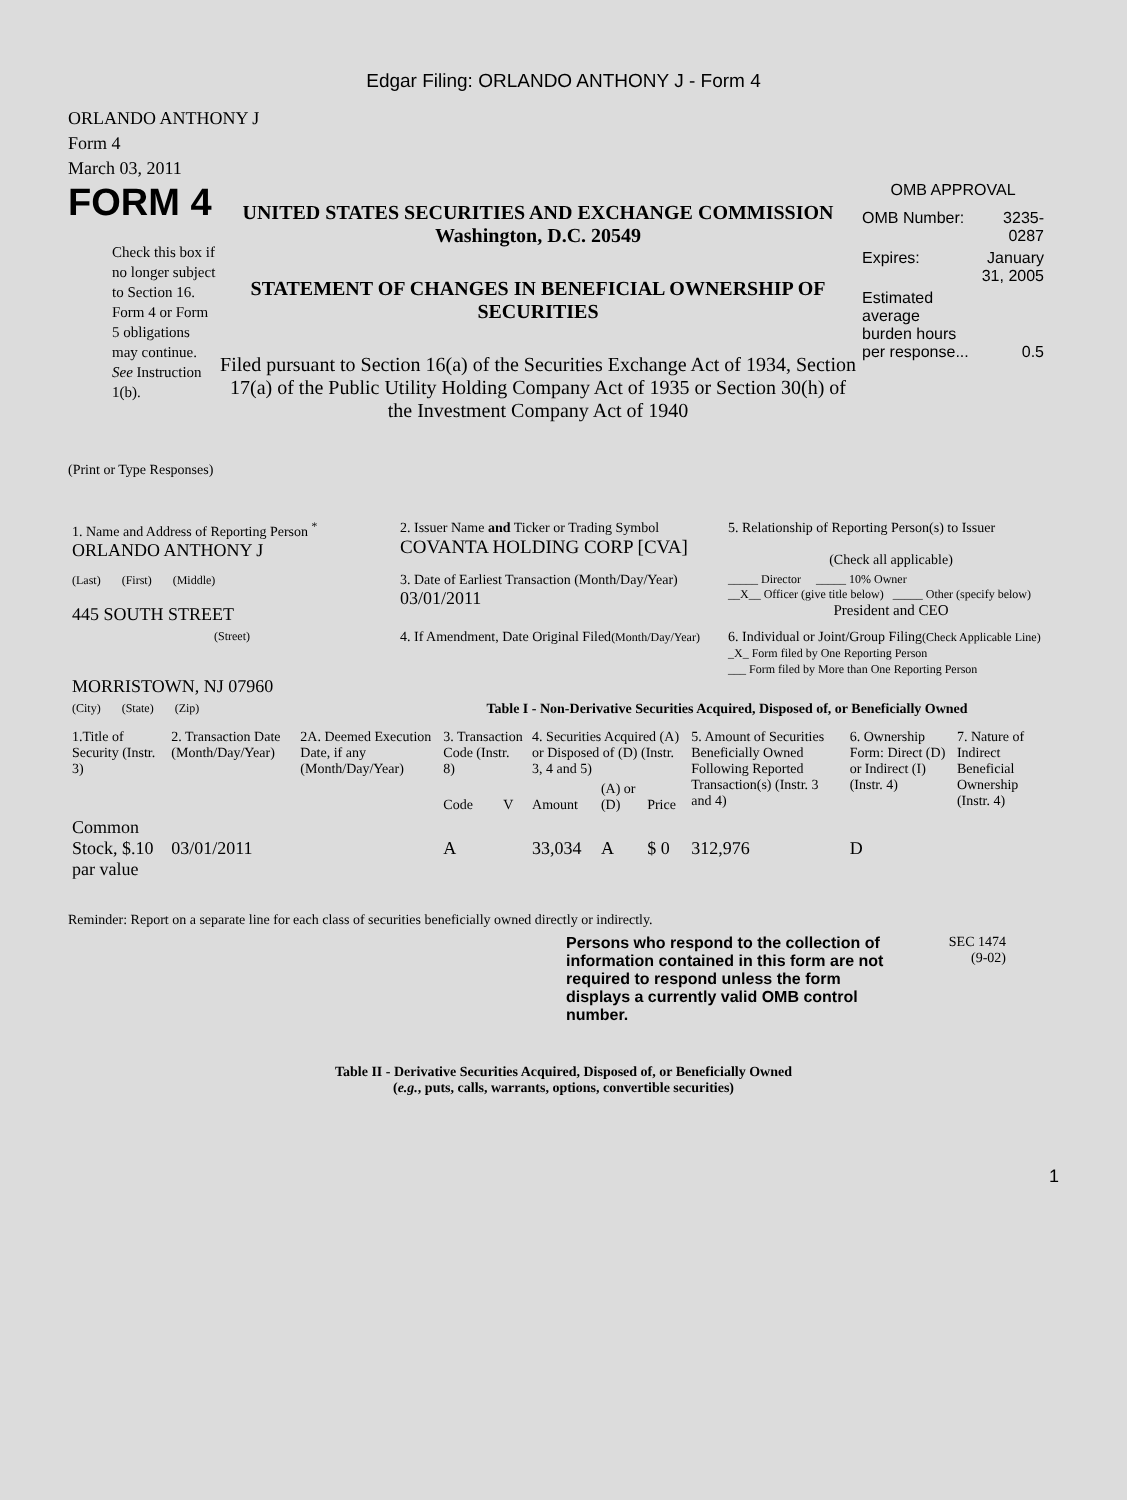Edgar Filing: ORLANDO ANTHONY J - Form 4
ORLANDO ANTHONY J
Form 4
March 03, 2011
FORM 4
Check this box if no longer subject to Section 16. Form 4 or Form 5 obligations may continue. See Instruction 1(b).
UNITED STATES SECURITIES AND EXCHANGE COMMISSION
Washington, D.C. 20549
STATEMENT OF CHANGES IN BENEFICIAL OWNERSHIP OF SECURITIES
Filed pursuant to Section 16(a) of the Securities Exchange Act of 1934, Section 17(a) of the Public Utility Holding Company Act of 1935 or Section 30(h) of the Investment Company Act of 1940
OMB APPROVAL
| OMB Number: | 3235-0287 |
| Expires: | January 31, 2005 |
| Estimated average burden hours per response... | 0.5 |
(Print or Type Responses)
| 1. Name and Address of Reporting Person <sup>*</sup> ORLANDO ANTHONY J | 2. Issuer Name and Ticker or Trading Symbol COVANTA HOLDING CORP [CVA] | 5. Relationship of Reporting Person(s) to Issuer (Check all applicable) |
| (Last) (First) (Middle) 445 SOUTH STREET | 3. Date of Earliest Transaction (Month/Day/Year) 03/01/2011 | _____ Director _____ 10% Owner __X__ Officer (give title below) _____ Other (specify below) President and CEO |
| (Street) MORRISTOWN, NJ 07960 | 4. If Amendment, Date Original Filed (Month/Day/Year) | 6. Individual or Joint/Group Filing (Check Applicable Line) _X_ Form filed by One Reporting Person ___ Form filed by More than One Reporting Person |
| (City) (State) (Zip) | Table I - Non-Derivative Securities Acquired, Disposed of, or Beneficially Owned | |
| 1.Title of Security (Instr. 3) | 2. Transaction Date (Month/Day/Year) | 2A. Deemed Execution Date, if any (Month/Day/Year) | 3. Transaction Code (Instr. 8) | | 4. Securities Acquired (A) or Disposed of (D) (Instr. 3, 4 and 5) | | | 5. Amount of Securities Beneficially Owned Following Reported Transaction(s) (Instr. 3 and 4) | 6. Ownership Form: Direct (D) or Indirect (I) (Instr. 4) | 7. Nature of Indirect Beneficial Ownership (Instr. 4) |
| --- | --- | --- | --- | --- | --- | --- | --- | --- | --- | --- |
| | | | Code | V | Amount | (A) or (D) | Price | | | |
| Common Stock, $.10 par value | 03/01/2011 | | A | | 33,034 | A | $ 0 | 312,976 | D | |
Reminder: Report on a separate line for each class of securities beneficially owned directly or indirectly.
Persons who respond to the collection of information contained in this form are not required to respond unless the form displays a currently valid OMB control number.
SEC 1474
(9-02)
Table II - Derivative Securities Acquired, Disposed of, or Beneficially Owned
(e.g., puts, calls, warrants, options, convertible securities)
1